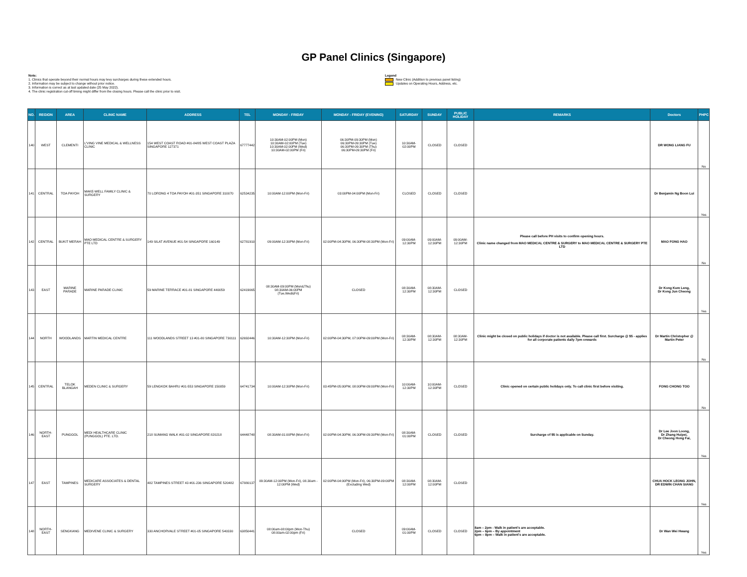GP Panel Clinics (Singapore)
Note:
1. Clinics that operate beyond their normal hours may levy surcharges during these extended hours.
2. Information may be subject to change without prior notice.
3. Information is correct as at last updated date (25 May 2022).
4. The clinic registration cut-off timing might differ from the closing hours. Please call the clinic prior to visit.
Legend
New Clinic (Addition to previous panel listing)
Updates on Operating Hours, Address, etc.
| NO. | REGION | AREA | CLINIC NAME | ADDRESS | TEL | MONDAY - FRIDAY | MONDAY - FRIDAY (EVENING) | SATURDAY | SUNDAY | PUBLIC HOLIDAY | REMARKS | Doctors | PHPC |
| --- | --- | --- | --- | --- | --- | --- | --- | --- | --- | --- | --- | --- | --- |
| 140 | WEST | CLEMENTI | L'VING VINE MEDICAL & WELLNESS CLINIC | 154 WEST COAST ROAD #01-84/85 WEST COAST PLAZA SINGAPORE 127371 | 67777442 | 10:30AM-02:00PM (Mon) 10:30AM-02:00PM (Tue) 10:30AM-02:00PM (Wed) 10:30AM-02:00PM (Fri) | 06:30PM-09:30PM (Mon) 06:30PM-09:30PM (Tue) 06:30PM-09:30PM (Thu) 06:30PM-09:30PM (Fri) | 10:30AM-02:00PM | CLOSED | CLOSED | | DR WONG LIANG FU | No |
| 141 | CENTRAL | TOA PAYOH | MAKE-WELL FAMILY CLINIC & SURGERY | 70 LORONG 4 TOA PAYOH #01-351 SINGAPORE 310070 | 62534235 | 10:00AM-12:00PM (Mon-Fri) | 03:00PM-04:00PM (Mon-Fri) | CLOSED | CLOSED | CLOSED | | Dr Benjamin Ng Boon Lui | Yes |
| 142 | CENTRAL | BUKIT MERAH | MAO MEDICAL CENTRE & SURGERY PTE LTD | 149 SILAT AVENUE #01-54 SINGAPORE 160149 | 62781910 | 09:00AM-12:30PM (Mon-Fri) | 02:00PM-04:30PM, 06:30PM-08:30PM (Mon-Fri) | 09:00AM-12:30PM | 09:00AM-12:30PM | 09:00AM-12:30PM | Please call before PH visits to confirm opening hours. Clinic name changed from MAO MEDICAL CENTRE & SURGERY to MAO MEDICAL CENTRE & SURGERY PTE LTD | MAO FONG HAO | No |
| 143 | EAST | MARINE PARADE | MARINE PARADE CLINIC | 59 MARINE TERRACE #01-81 SINGAPORE 440059 | 62419065 | 08:30AM-09:00PM (Mon&Thu) 08:30AM-06:00PM (Tue,Wed&Fri) | CLOSED | 08:30AM-12:30PM | 08:30AM-12:30PM | CLOSED | | Dr Kong Kum Leng, Dr Kong Jun Cheong | Yes |
| 144 | NORTH | WOODLANDS | MARTIN MEDICAL CENTRE | 111 WOODLANDS STREET 13 #01-80 SINGAPORE 730111 | 62692446 | 10:30AM-12:30PM (Mon-Fri) | 02:00PM-04:30PM, 07:00PM-09:00PM (Mon-Fri) | 08:30AM-12:30PM | 08:30AM-12:30PM | 08:30AM-12:30PM | Clinic might be closed on public holidays if doctor is not available. Please call first. Surcharge @ $5 - applies for all corporate patients daily 7pm onwards | Dr Martin Christopher @ Martin Peter | No |
| 145 | CENTRAL | TELOK BLANGAH | MEDEN CLINIC & SURGERY | 59 LENGKOK BAHRU #01-553 SINGAPORE 150059 | 64741734 | 10:00AM-12:30PM (Mon-Fri) | 03:45PM-05:00PM, 08:00PM-09:00PM (Mon-Fri) | 10:00AM-12:30PM | 10:00AM-12:30PM | CLOSED | Clinic opened on certain public holidays only. To call clinic first before visiting. | FONG CHONG TOO | No |
| 146 | NORTH-EAST | PUNGGOL | MEDI HEALTHCARE CLINIC (PUNGGOL) PTE. LTD. | 218 SUMANG WALK #01-02 SINGAPORE 820218 | 64448748 | 08:30AM-01:00PM (Mon-Fri) | 02:00PM-04:30PM, 06:30PM-09:30PM (Mon-Fri) | 08:30AM-01:00PM | CLOSED | CLOSED | Surcharge of $5 is applicable on Sunday. | Dr Lee Joon Loong, Dr Zhang Huipei, Dr Cheong Hong Fai, | Yes |
| 147 | EAST | TAMPINES | MEDICARE ASSOCIATES & DENTAL SURGERY | 482 TAMPINES STREET 43 #01-236 SINGAPORE 520482 | 67880137 | 09:30AM-12:00PM (Mon-Fri), 08.30am - 12:00PM (Wed) | 02:00PM-04:00PM (Mon-Fri), 06:30PM-09:00PM (Excluding Wed) | 08:30AM-12:00PM | 08:30AM-12:00PM | CLOSED | | CHUA HOCK LEONG JOHN, DR EDWIN CHAN SIANG | Yes |
| 148 | NORTH-EAST | SENGKANG | MEDIVENE CLINIC & SURGERY | 330 ANCHORVALE STREET #01-05 SINGAPORE 540330 | 63850441 | 08:00am-08:00pm (Mon-Thu) 08:00am-02:00pm (Fri) | CLOSED | 09:00AM-01:00PM | CLOSED | CLOSED | 8am – 2pm - Walk in patient's are acceptable. 2pm – 6pm – By appointment 6pm – 8pm – Walk in patient's are acceptable. | Dr Wan Wei Hwang | Yes |